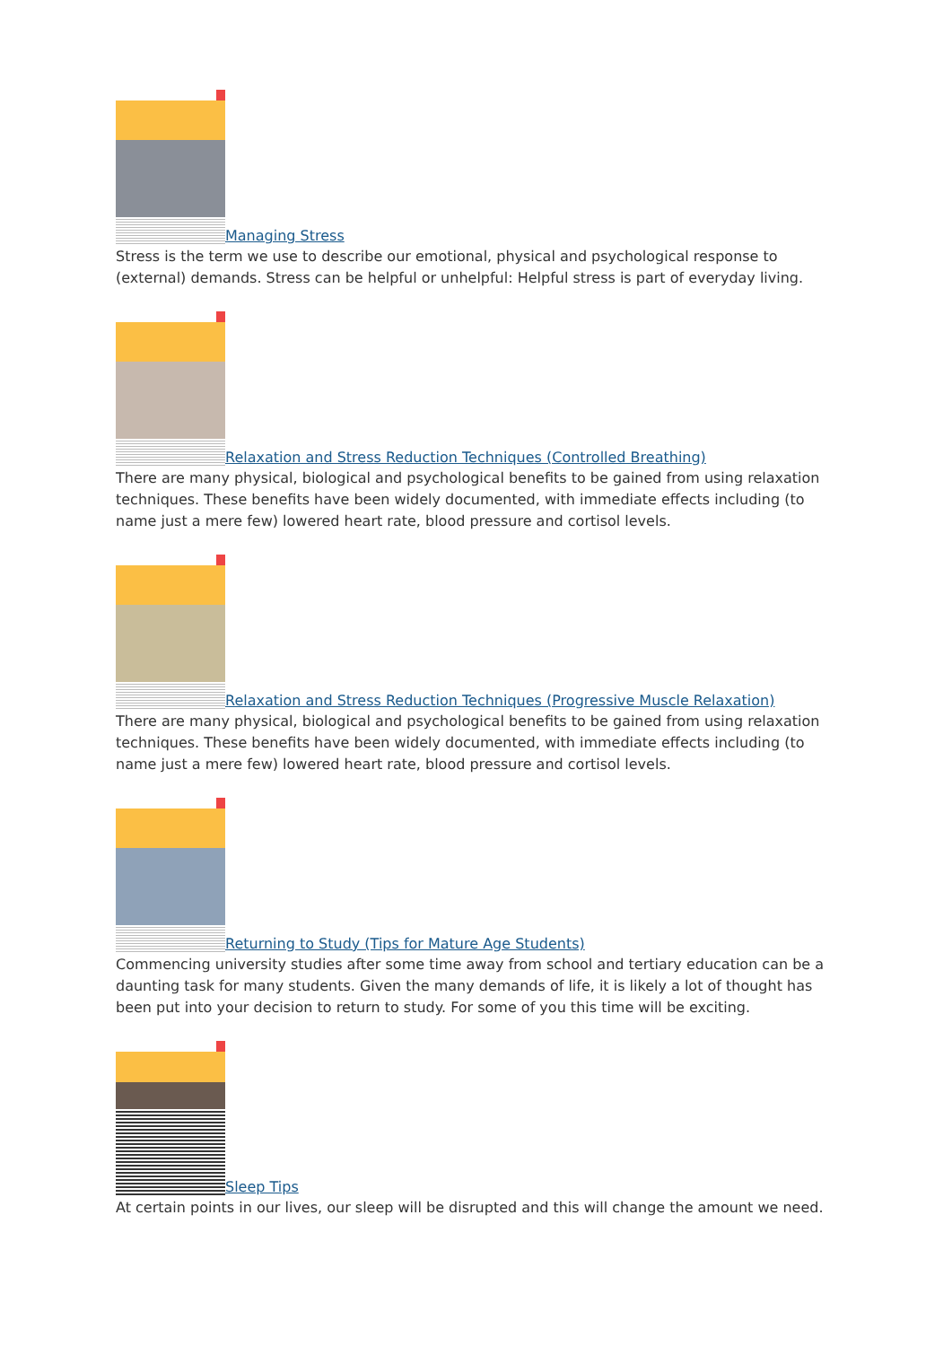Managing Stress
Stress is the term we use to describe our emotional, physical and psychological response to (external) demands. Stress can be helpful or unhelpful: Helpful stress is part of everyday living.
Relaxation and Stress Reduction Techniques (Controlled Breathing)
There are many physical, biological and psychological benefits to be gained from using relaxation techniques. These benefits have been widely documented, with immediate effects including (to name just a mere few) lowered heart rate, blood pressure and cortisol levels.
Relaxation and Stress Reduction Techniques (Progressive Muscle Relaxation)
There are many physical, biological and psychological benefits to be gained from using relaxation techniques. These benefits have been widely documented, with immediate effects including (to name just a mere few) lowered heart rate, blood pressure and cortisol levels.
Returning to Study (Tips for Mature Age Students)
Commencing university studies after some time away from school and tertiary education can be a daunting task for many students. Given the many demands of life, it is likely a lot of thought has been put into your decision to return to study. For some of you this time will be exciting.
Sleep Tips
At certain points in our lives, our sleep will be disrupted and this will change the amount we need.